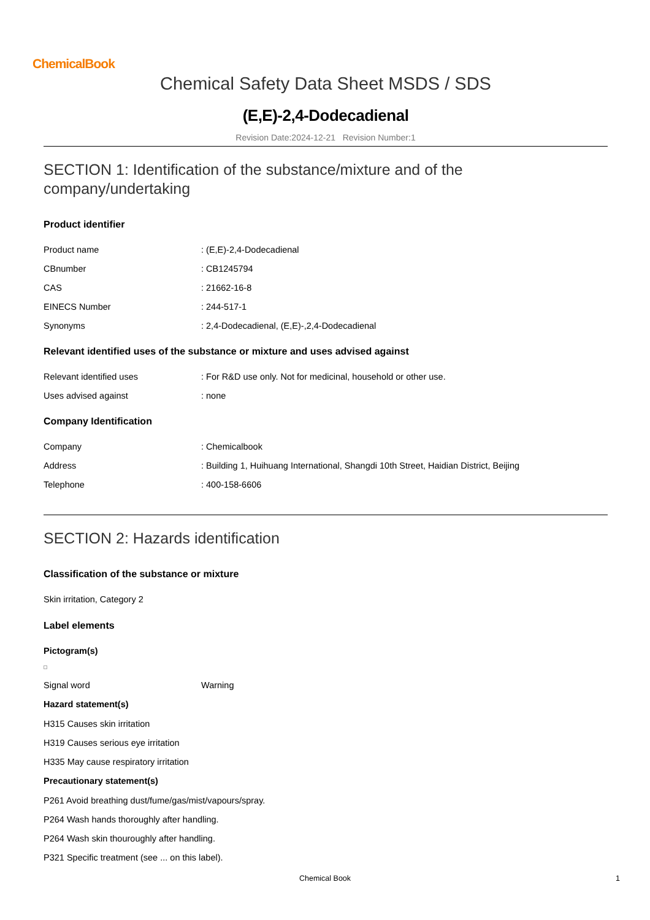ChemicalBook
Chemical Safety Data Sheet MSDS / SDS
(E,E)-2,4-Dodecadienal
Revision Date:2024-12-21 Revision Number:1
SECTION 1: Identification of the substance/mixture and of the company/undertaking
Product identifier
Product name: (E,E)-2,4-Dodecadienal
CBnumber: CB1245794
CAS: 21662-16-8
EINECS Number: 244-517-1
Synonyms: 2,4-Dodecadienal, (E,E)-,2,4-Dodecadienal
Relevant identified uses of the substance or mixture and uses advised against
Relevant identified uses: For R&D use only. Not for medicinal, household or other use.
Uses advised against: none
Company Identification
Company: Chemicalbook
Address: Building 1, Huihuang International, Shangdi 10th Street, Haidian District, Beijing
Telephone: 400-158-6606
SECTION 2: Hazards identification
Classification of the substance or mixture
Skin irritation, Category 2
Label elements
Pictogram(s)
Signal word Warning
Hazard statement(s)
H315 Causes skin irritation
H319 Causes serious eye irritation
H335 May cause respiratory irritation
Precautionary statement(s)
P261 Avoid breathing dust/fume/gas/mist/vapours/spray.
P264 Wash hands thoroughly after handling.
P264 Wash skin thouroughly after handling.
P321 Specific treatment (see ... on this label).
Chemical Book 1